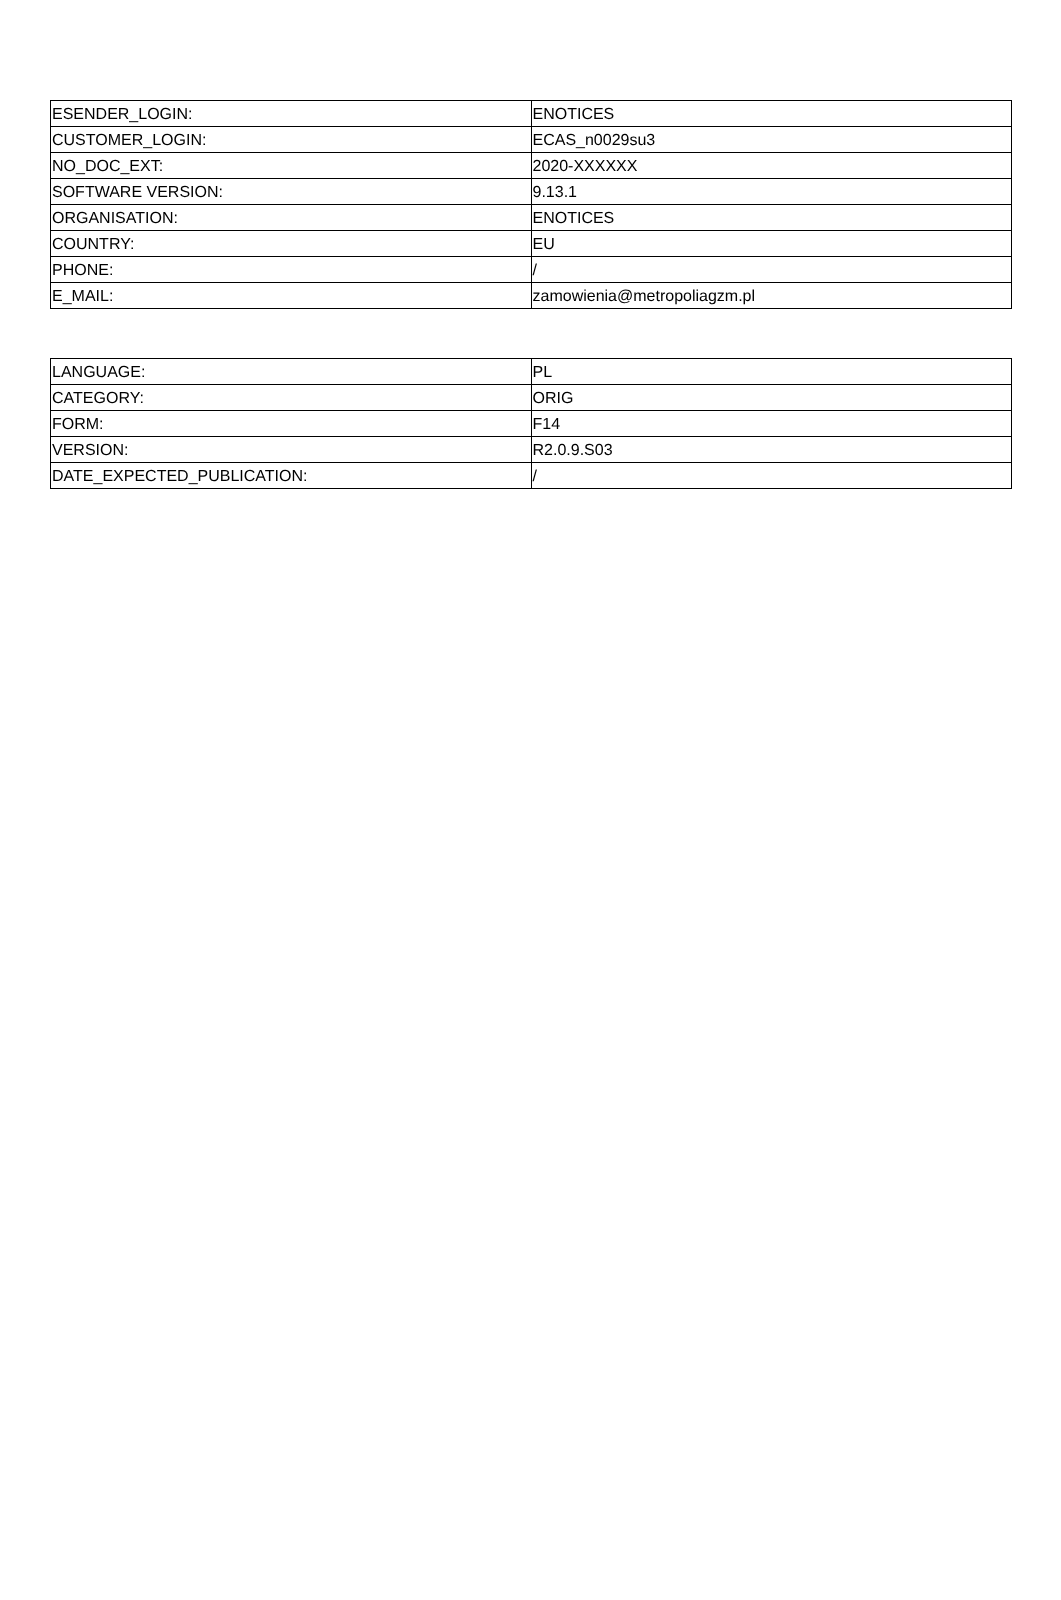| ESENDER_LOGIN: | ENOTICES |
| CUSTOMER_LOGIN: | ECAS_n0029su3 |
| NO_DOC_EXT: | 2020-XXXXXX |
| SOFTWARE VERSION: | 9.13.1 |
| ORGANISATION: | ENOTICES |
| COUNTRY: | EU |
| PHONE: | / |
| E_MAIL: | zamowienia@metropoliagzm.pl |
| LANGUAGE: | PL |
| CATEGORY: | ORIG |
| FORM: | F14 |
| VERSION: | R2.0.9.S03 |
| DATE_EXPECTED_PUBLICATION: | / |